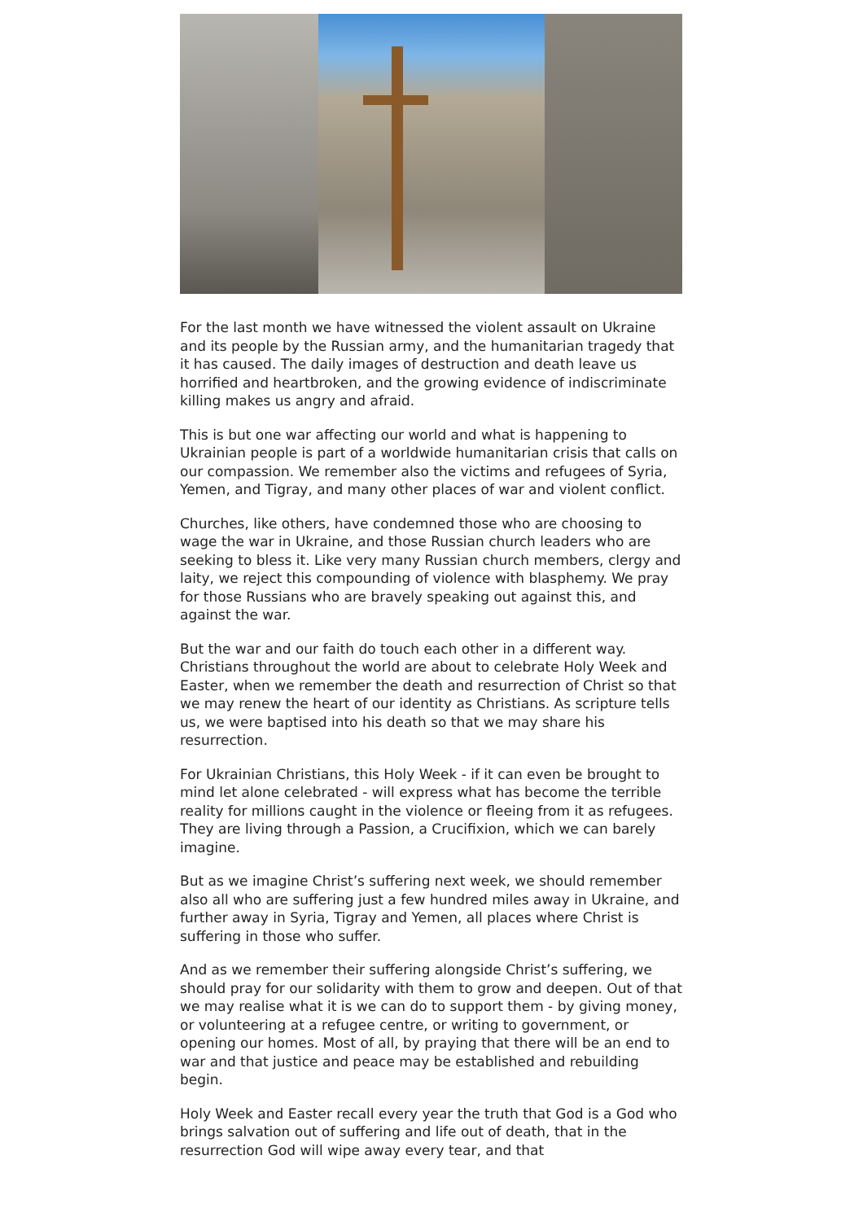For the last month we have witnessed the violent assault on Ukraine and its people by the Russian army, and the humanitarian tragedy that it has caused. The daily images of destruction and death leave us horrified and heartbroken, and the growing evidence of indiscriminate killing makes us angry and afraid.
This is but one war affecting our world and what is happening to Ukrainian people is part of a worldwide humanitarian crisis that calls on our compassion. We remember also the victims and refugees of Syria, Yemen, and Tigray, and many other places of war and violent conflict.
Churches, like others, have condemned those who are choosing to wage the war in Ukraine, and those Russian church leaders who are seeking to bless it. Like very many Russian church members, clergy and laity, we reject this compounding of violence with blasphemy. We pray for those Russians who are bravely speaking out against this, and against the war.
But the war and our faith do touch each other in a different way. Christians throughout the world are about to celebrate Holy Week and Easter, when we remember the death and resurrection of Christ so that we may renew the heart of our identity as Christians. As scripture tells us, we were baptised into his death so that we may share his resurrection.
For Ukrainian Christians, this Holy Week - if it can even be brought to mind let alone celebrated - will express what has become the terrible reality for millions caught in the violence or fleeing from it as refugees. They are living through a Passion, a Crucifixion, which we can barely imagine.
But as we imagine Christ’s suffering next week, we should remember also all who are suffering just a few hundred miles away in Ukraine, and further away in Syria, Tigray and Yemen, all places where Christ is suffering in those who suffer.
And as we remember their suffering alongside Christ’s suffering, we should pray for our solidarity with them to grow and deepen. Out of that we may realise what it is we can do to support them - by giving money, or volunteering at a refugee centre, or writing to government, or opening our homes. Most of all, by praying that there will be an end to war and that justice and peace may be established and rebuilding begin.
Holy Week and Easter recall every year the truth that God is a God who brings salvation out of suffering and life out of death, that in the resurrection God will wipe away every tear, and that